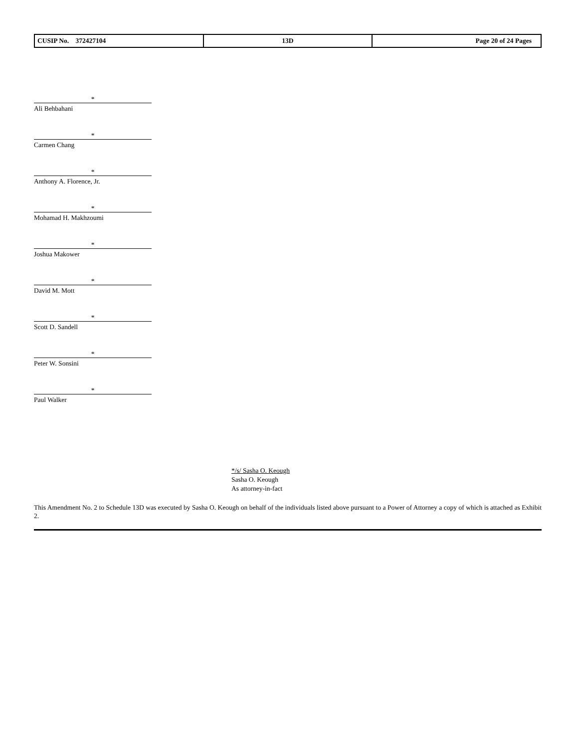| CUSIP No. 372427104 | 13D | Page 20 of 24 Pages |
*
Ali Behbahani
*
Carmen Chang
*
Anthony A. Florence, Jr.
*
Mohamad H. Makhzoumi
*
Joshua Makower
*
David M. Mott
*
Scott D. Sandell
*
Peter W. Sonsini
*
Paul Walker
*/s/ Sasha O. Keough
Sasha O. Keough
As attorney-in-fact
This Amendment No. 2 to Schedule 13D was executed by Sasha O. Keough on behalf of the individuals listed above pursuant to a Power of Attorney a copy of which is attached as Exhibit 2.